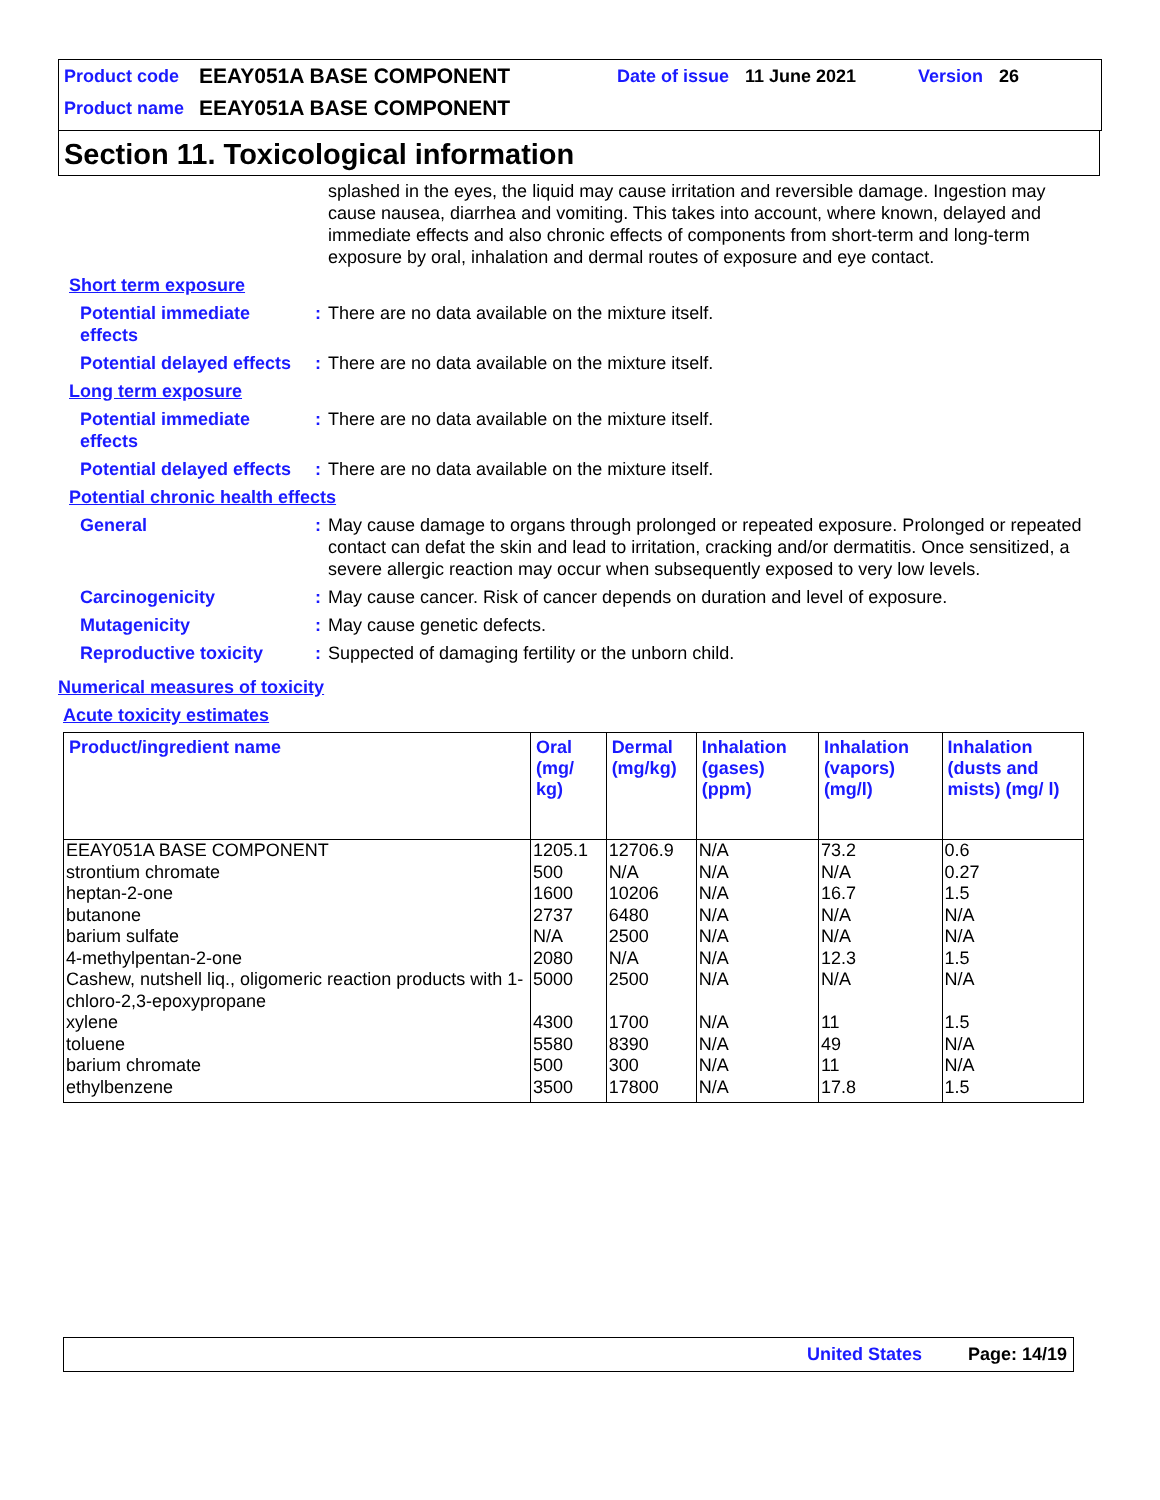Product code EEAY051A BASE COMPONENT Date of issue 11 June 2021 Version 26
Product name EEAY051A BASE COMPONENT
Section 11. Toxicological information
splashed in the eyes, the liquid may cause irritation and reversible damage. Ingestion may cause nausea, diarrhea and vomiting. This takes into account, where known, delayed and immediate effects and also chronic effects of components from short-term and long-term exposure by oral, inhalation and dermal routes of exposure and eye contact.
Short term exposure
Potential immediate effects
: There are no data available on the mixture itself.
Potential delayed effects
: There are no data available on the mixture itself.
Long term exposure
Potential immediate effects
: There are no data available on the mixture itself.
Potential delayed effects
: There are no data available on the mixture itself.
Potential chronic health effects
General : May cause damage to organs through prolonged or repeated exposure. Prolonged or repeated contact can defat the skin and lead to irritation, cracking and/or dermatitis. Once sensitized, a severe allergic reaction may occur when subsequently exposed to very low levels.
Carcinogenicity : May cause cancer. Risk of cancer depends on duration and level of exposure.
Mutagenicity : May cause genetic defects.
Reproductive toxicity : Suppected of damaging fertility or the unborn child.
Numerical measures of toxicity
Acute toxicity estimates
| Product/ingredient name | Oral (mg/ kg) | Dermal (mg/kg) | Inhalation (gases) (ppm) | Inhalation (vapors) (mg/l) | Inhalation (dusts and mists) (mg/ l) |
| --- | --- | --- | --- | --- | --- |
| EEAY051A BASE COMPONENT | 1205.1 | 12706.9 | N/A | 73.2 | 0.6 |
| strontium chromate | 500 | N/A | N/A | N/A | 0.27 |
| heptan-2-one | 1600 | 10206 | N/A | 16.7 | 1.5 |
| butanone | 2737 | 6480 | N/A | N/A | N/A |
| barium sulfate | N/A | 2500 | N/A | N/A | N/A |
| 4-methylpentan-2-one | 2080 | N/A | N/A | 12.3 | 1.5 |
| Cashew, nutshell liq., oligomeric reaction products with 1-chloro-2,3-epoxypropane | 5000 | 2500 | N/A | N/A | N/A |
| xylene | 4300 | 1700 | N/A | 11 | 1.5 |
| toluene | 5580 | 8390 | N/A | 49 | N/A |
| barium chromate | 500 | 300 | N/A | 11 | N/A |
| ethylbenzene | 3500 | 17800 | N/A | 17.8 | 1.5 |
United States Page: 14/19